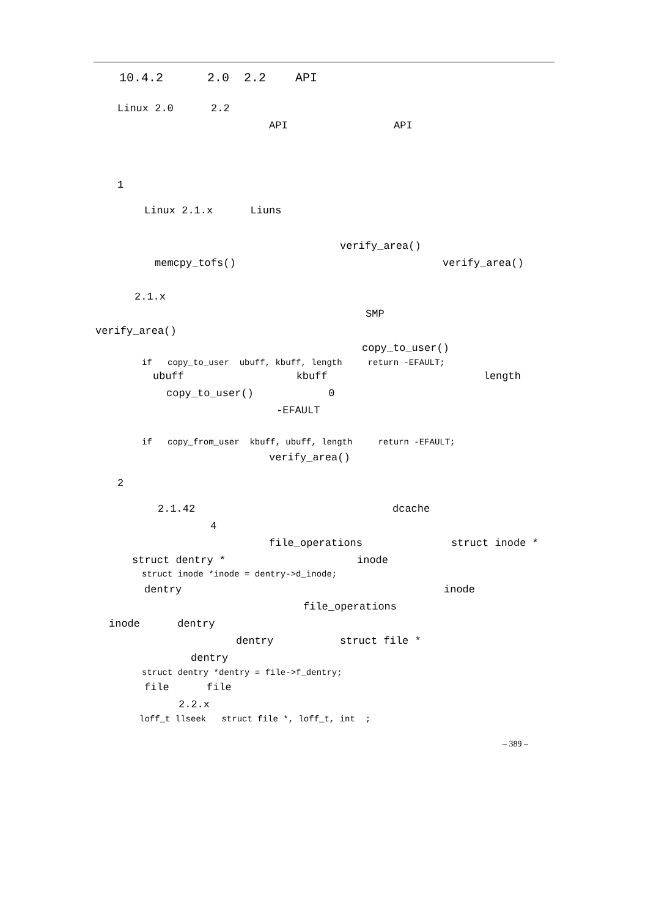10.4.2 2.0 2.2 API
Linux 2.0 2.2
API API
1
Linux 2.1.x Liuns
verify_area()
memcpy_tofs()
verify_area()
2.1.x
SMP
verify_area()
copy_to_user()
if copy_to_user ubuff, kbuff, length return -EFAULT;
ubuff kbuff length
copy_to_user() 0
-EFAULT
if copy_from_user kbuff, ubuff, length return -EFAULT;
verify_area()
2
2.1.42
dcache
4
file_operations
struct inode *
struct dentry *
inode
struct inode *inode = dentry->d_inode;
dentry
inode
file_operations
inode dentry
dentry
struct file *
dentry
struct dentry *dentry = file->f_dentry;
file file
2.2.x
loff_t llseek struct file *, loff_t, int ;
– 389 –